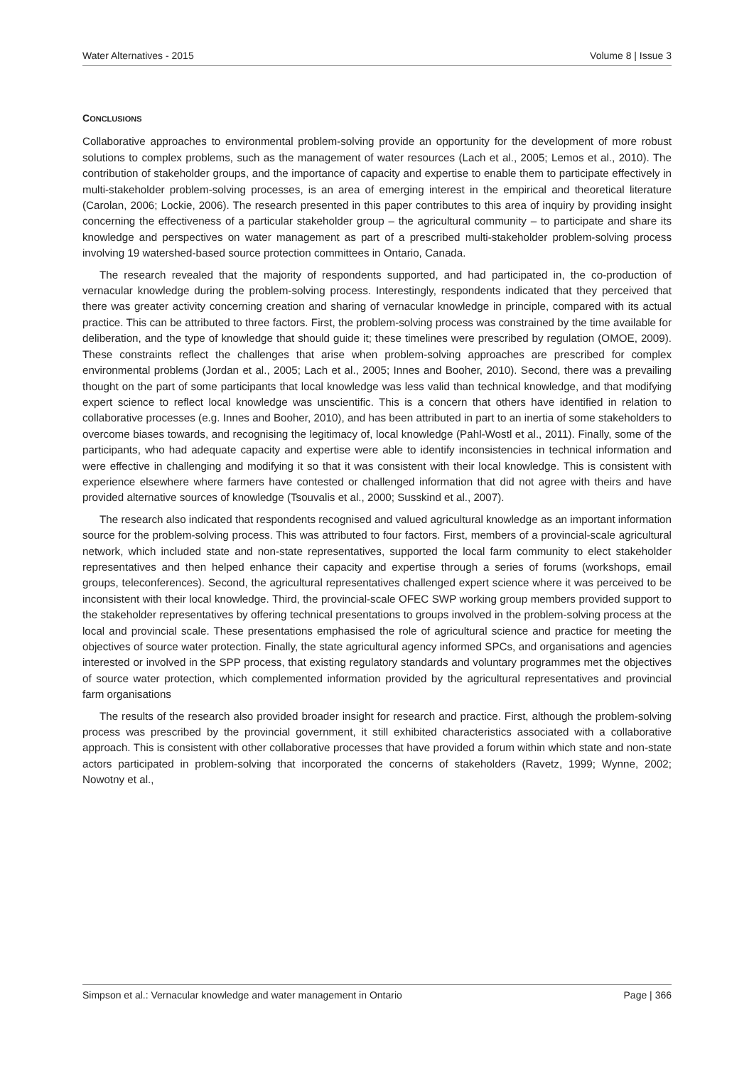Water Alternatives - 2015 Volume 8 | Issue 3
CONCLUSIONS
Collaborative approaches to environmental problem-solving provide an opportunity for the development of more robust solutions to complex problems, such as the management of water resources (Lach et al., 2005; Lemos et al., 2010). The contribution of stakeholder groups, and the importance of capacity and expertise to enable them to participate effectively in multi-stakeholder problem-solving processes, is an area of emerging interest in the empirical and theoretical literature (Carolan, 2006; Lockie, 2006). The research presented in this paper contributes to this area of inquiry by providing insight concerning the effectiveness of a particular stakeholder group – the agricultural community – to participate and share its knowledge and perspectives on water management as part of a prescribed multi-stakeholder problem-solving process involving 19 watershed-based source protection committees in Ontario, Canada.
The research revealed that the majority of respondents supported, and had participated in, the co-production of vernacular knowledge during the problem-solving process. Interestingly, respondents indicated that they perceived that there was greater activity concerning creation and sharing of vernacular knowledge in principle, compared with its actual practice. This can be attributed to three factors. First, the problem-solving process was constrained by the time available for deliberation, and the type of knowledge that should guide it; these timelines were prescribed by regulation (OMOE, 2009). These constraints reflect the challenges that arise when problem-solving approaches are prescribed for complex environmental problems (Jordan et al., 2005; Lach et al., 2005; Innes and Booher, 2010). Second, there was a prevailing thought on the part of some participants that local knowledge was less valid than technical knowledge, and that modifying expert science to reflect local knowledge was unscientific. This is a concern that others have identified in relation to collaborative processes (e.g. Innes and Booher, 2010), and has been attributed in part to an inertia of some stakeholders to overcome biases towards, and recognising the legitimacy of, local knowledge (Pahl-Wostl et al., 2011). Finally, some of the participants, who had adequate capacity and expertise were able to identify inconsistencies in technical information and were effective in challenging and modifying it so that it was consistent with their local knowledge. This is consistent with experience elsewhere where farmers have contested or challenged information that did not agree with theirs and have provided alternative sources of knowledge (Tsouvalis et al., 2000; Susskind et al., 2007).
The research also indicated that respondents recognised and valued agricultural knowledge as an important information source for the problem-solving process. This was attributed to four factors. First, members of a provincial-scale agricultural network, which included state and non-state representatives, supported the local farm community to elect stakeholder representatives and then helped enhance their capacity and expertise through a series of forums (workshops, email groups, teleconferences). Second, the agricultural representatives challenged expert science where it was perceived to be inconsistent with their local knowledge. Third, the provincial-scale OFEC SWP working group members provided support to the stakeholder representatives by offering technical presentations to groups involved in the problem-solving process at the local and provincial scale. These presentations emphasised the role of agricultural science and practice for meeting the objectives of source water protection. Finally, the state agricultural agency informed SPCs, and organisations and agencies interested or involved in the SPP process, that existing regulatory standards and voluntary programmes met the objectives of source water protection, which complemented information provided by the agricultural representatives and provincial farm organisations
The results of the research also provided broader insight for research and practice. First, although the problem-solving process was prescribed by the provincial government, it still exhibited characteristics associated with a collaborative approach. This is consistent with other collaborative processes that have provided a forum within which state and non-state actors participated in problem-solving that incorporated the concerns of stakeholders (Ravetz, 1999; Wynne, 2002; Nowotny et al.,
Simpson et al.: Vernacular knowledge and water management in Ontario Page | 366